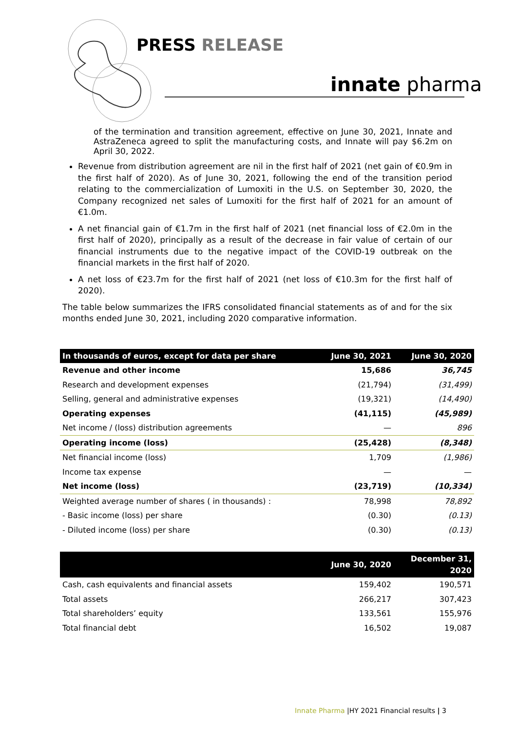PRESS RELEASE
innate pharma
of the termination and transition agreement, effective on June 30, 2021, Innate and AstraZeneca agreed to split the manufacturing costs, and Innate will pay $6.2m on April 30, 2022.
Revenue from distribution agreement are nil in the first half of 2021 (net gain of €0.9m in the first half of 2020). As of June 30, 2021, following the end of the transition period relating to the commercialization of Lumoxiti in the U.S. on September 30, 2020, the Company recognized net sales of Lumoxiti for the first half of 2021 for an amount of €1.0m.
A net financial gain of €1.7m in the first half of 2021 (net financial loss of €2.0m in the first half of 2020), principally as a result of the decrease in fair value of certain of our financial instruments due to the negative impact of the COVID-19 outbreak on the financial markets in the first half of 2020.
A net loss of €23.7m for the first half of 2021 (net loss of €10.3m for the first half of 2020).
The table below summarizes the IFRS consolidated financial statements as of and for the six months ended June 30, 2021, including 2020 comparative information.
| In thousands of euros, except for data per share | June 30, 2021 | June 30, 2020 |
| --- | --- | --- |
| Revenue and other income | 15,686 | 36,745 |
| Research and development expenses | (21,794) | (31,499) |
| Selling, general and administrative expenses | (19,321) | (14,490) |
| Operating expenses | (41,115) | (45,989) |
| Net income / (loss) distribution agreements | — | 896 |
| Operating income (loss) | (25,428) | (8,348) |
| Net financial income (loss) | 1,709 | (1,986) |
| Income tax expense | — | — |
| Net income (loss) | (23,719) | (10,334) |
| Weighted average number of shares ( in thousands) : | 78,998 | 78,892 |
| - Basic income (loss) per share | (0.30) | (0.13) |
| - Diluted income (loss) per share | (0.30) | (0.13) |
| | June 30, 2020 | December 31, 2020 |
| --- | --- | --- |
| Cash, cash equivalents and financial assets | 159,402 | 190,571 |
| Total assets | 266,217 | 307,423 |
| Total shareholders’ equity | 133,561 | 155,976 |
| Total financial debt | 16,502 | 19,087 |
Innate Pharma |HY 2021 Financial results | 3